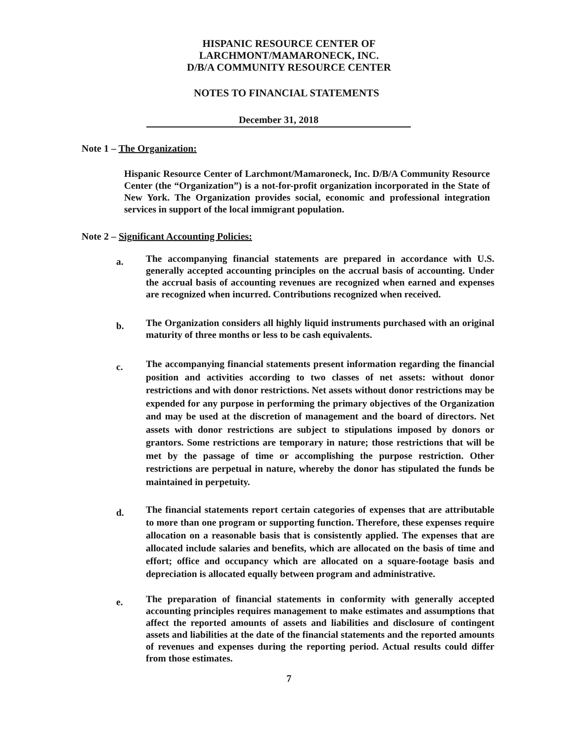HISPANIC RESOURCE CENTER OF
LARCHMONT/MAMARONECK, INC.
D/B/A COMMUNITY RESOURCE CENTER
NOTES TO FINANCIAL STATEMENTS
December 31, 2018
Note 1 – The Organization:
Hispanic Resource Center of Larchmont/Mamaroneck, Inc. D/B/A Community Resource Center (the “Organization”) is a not-for-profit organization incorporated in the State of New York. The Organization provides social, economic and professional integration services in support of the local immigrant population.
Note 2 – Significant Accounting Policies:
a.
The accompanying financial statements are prepared in accordance with U.S. generally accepted accounting principles on the accrual basis of accounting. Under the accrual basis of accounting revenues are recognized when earned and expenses are recognized when incurred. Contributions recognized when received.
b.
The Organization considers all highly liquid instruments purchased with an original maturity of three months or less to be cash equivalents.
c.
The accompanying financial statements present information regarding the financial position and activities according to two classes of net assets: without donor restrictions and with donor restrictions. Net assets without donor restrictions may be expended for any purpose in performing the primary objectives of the Organization and may be used at the discretion of management and the board of directors. Net assets with donor restrictions are subject to stipulations imposed by donors or grantors. Some restrictions are temporary in nature; those restrictions that will be met by the passage of time or accomplishing the purpose restriction. Other restrictions are perpetual in nature, whereby the donor has stipulated the funds be maintained in perpetuity.
d.
The financial statements report certain categories of expenses that are attributable to more than one program or supporting function. Therefore, these expenses require allocation on a reasonable basis that is consistently applied. The expenses that are allocated include salaries and benefits, which are allocated on the basis of time and effort; office and occupancy which are allocated on a square-footage basis and depreciation is allocated equally between program and administrative.
e.
The preparation of financial statements in conformity with generally accepted accounting principles requires management to make estimates and assumptions that affect the reported amounts of assets and liabilities and disclosure of contingent assets and liabilities at the date of the financial statements and the reported amounts of revenues and expenses during the reporting period. Actual results could differ from those estimates.
7